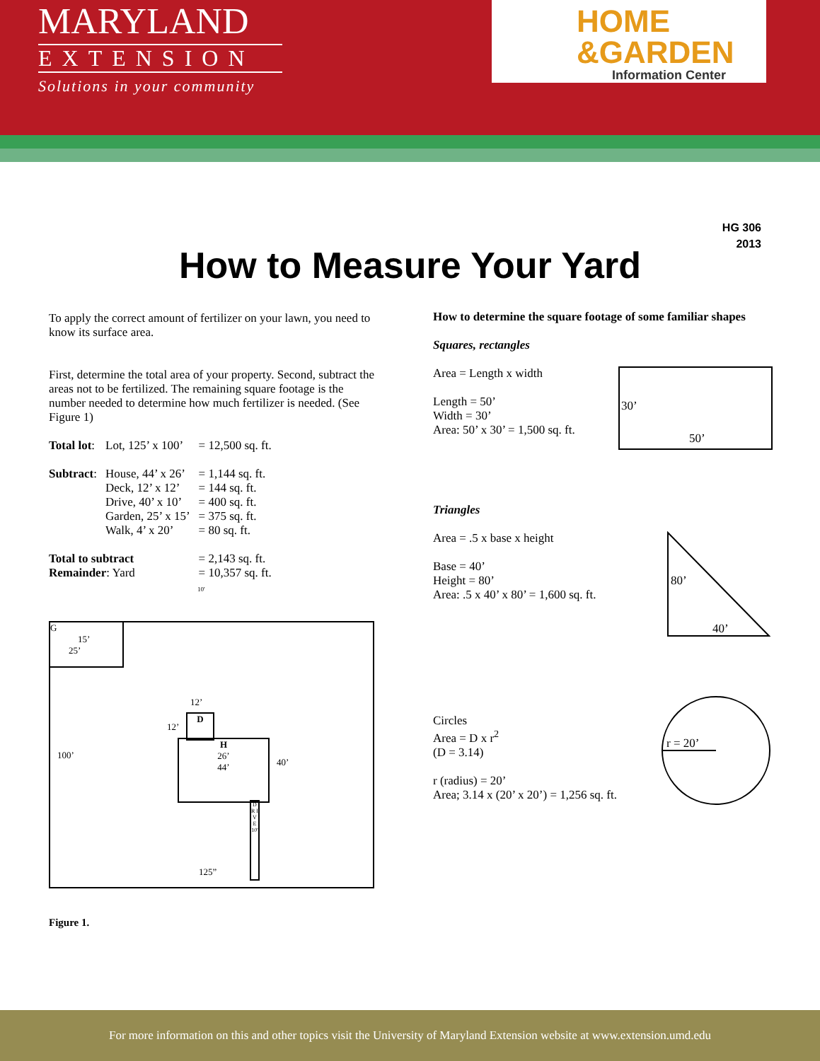MARYLAND
EXTENSION
Solutions in your community
HOME
&GARDEN
Information Center
HG 306
2013
How to Measure Your Yard
To apply the correct amount of fertilizer on your lawn, you need to know its surface area.
First, determine the total area of your property. Second, subtract the areas not to be fertilized. The remaining square footage is the number needed to determine how much fertilizer is needed. (See Figure 1)
| Total lot : | Lot, 125’ x 100’ | = 12,500 sq. ft. |
| Subtract : | House, 44’ x 26’ Deck, 12’ x 12’ Drive, 40’ x 10’ Garden, 25’ x 15’ Walk, 4’ x 20’ | = 1,144 sq. ft. = 144 sq. ft. = 400 sq. ft. = 375 sq. ft. = 80 sq. ft. |
| Total to subtract Remainder : Yard | | = 2,143 sq. ft. = 10,357 sq. ft. |
10'
G
15’
25’
12’
12’
D
100’
H
26’
44’
40’
D R I V E 10'
125”
Figure 1.
How to determine the square footage of some familiar shapes
Squares, rectangles
Area = Length x width
Length = 50’
Width = 30’
Area: 50’ x 30’ = 1,500 sq. ft.
30’
50’
Triangles
Area = .5 x base x height
Base = 40’
Height = 80’
Area: .5 x 40’ x 80’ = 1,600 sq. ft.
80’
40’
Circles
Area = D x r<sup>2</sup>
(D = 3.14)
r (radius) = 20’
Area; 3.14 x (20’ x 20’) = 1,256 sq. ft.
r = 20’
For more information on this and other topics visit the University of Maryland Extension website at www.extension.umd.edu